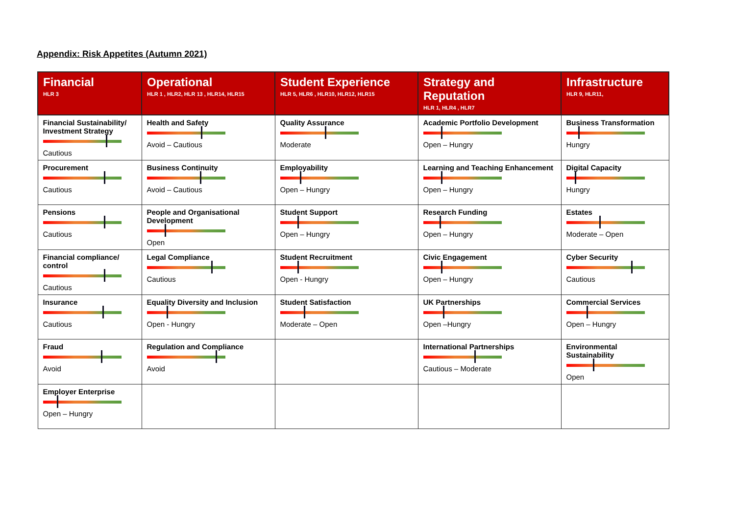Appendix: Risk Appetites (Autumn 2021)
| Financial HLR 3 | Operational HLR 1 , HLR2, HLR 13 , HLR14, HLR15 | Student Experience HLR 5, HLR6 , HLR10, HLR12, HLR15 | Strategy and Reputation HLR 1, HLR4 , HLR7 | Infrastructure HLR 9, HLR11, |
| --- | --- | --- | --- | --- |
| Financial Sustainability/ Investment Strategy Cautious | Health and Safety Avoid – Cautious | Quality Assurance Moderate | Academic Portfolio Development Open – Hungry | Business Transformation Hungry |
| Procurement Cautious | Business Continuity Avoid – Cautious | Employability Open – Hungry | Learning and Teaching Enhancement Open – Hungry | Digital Capacity Hungry |
| Pensions Cautious | People and Organisational Development Open | Student Support Open – Hungry | Research Funding Open – Hungry | Estates Moderate – Open |
| Financial compliance/ control Cautious | Legal Compliance Cautious | Student Recruitment Open - Hungry | Civic Engagement Open – Hungry | Cyber Security Cautious |
| Insurance Cautious | Equality Diversity and Inclusion Open - Hungry | Student Satisfaction Moderate – Open | UK Partnerships Open –Hungry | Commercial Services Open – Hungry |
| Fraud Avoid | Regulation and Compliance Avoid | | International Partnerships Cautious – Moderate | Environmental Sustainability Open |
| Employer Enterprise Open – Hungry | | | | |